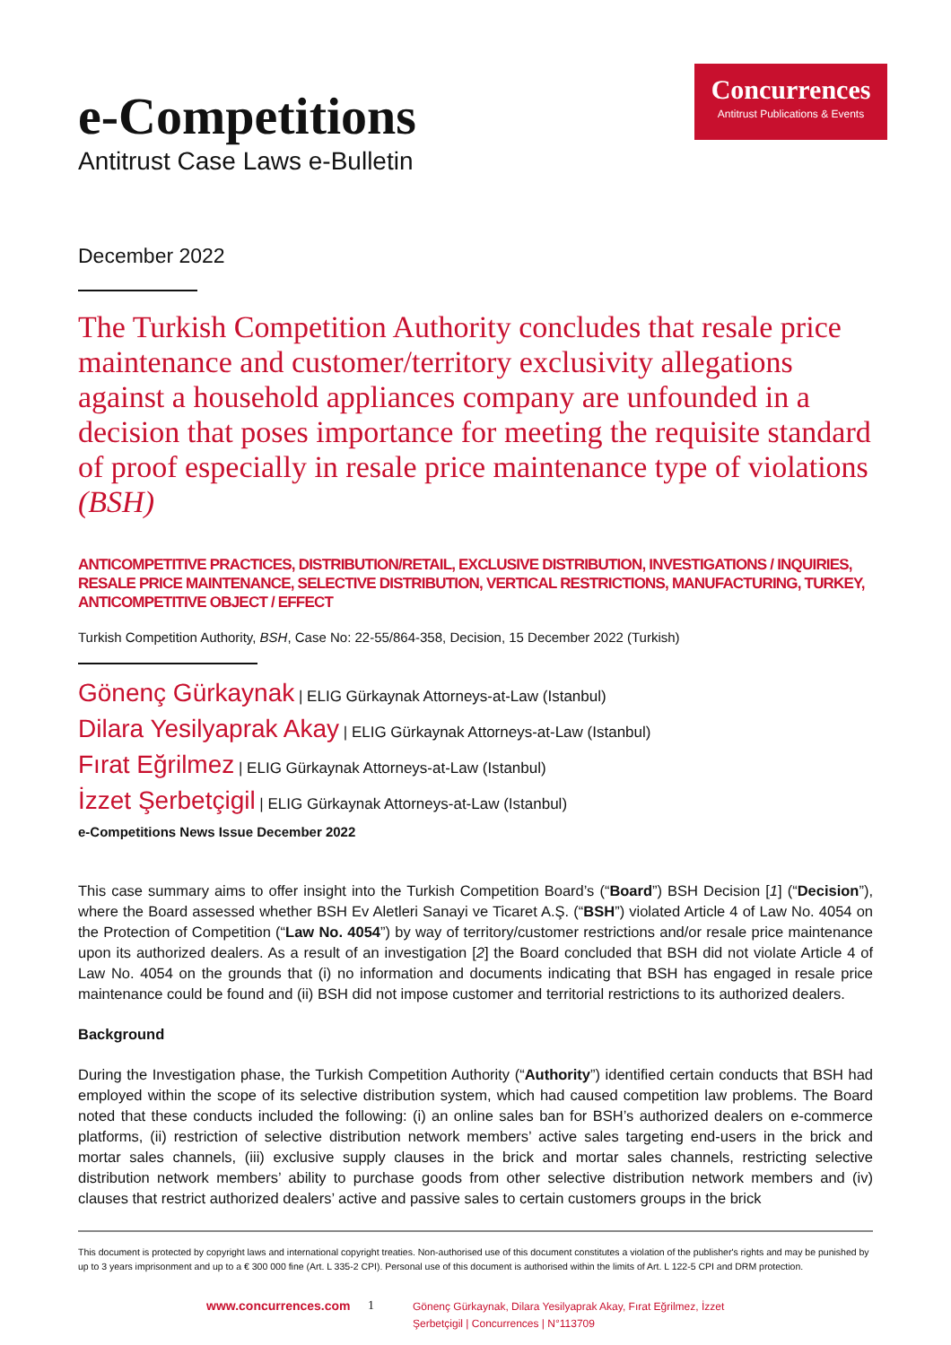Concurrences
Antitrust Publications & Events
e-Competitions
Antitrust Case Laws e-Bulletin
December 2022
The Turkish Competition Authority concludes that resale price maintenance and customer/territory exclusivity allegations against a household appliances company are unfounded in a decision that poses importance for meeting the requisite standard of proof especially in resale price maintenance type of violations (BSH)
ANTICOMPETITIVE PRACTICES, DISTRIBUTION/RETAIL, EXCLUSIVE DISTRIBUTION, INVESTIGATIONS / INQUIRIES, RESALE PRICE MAINTENANCE, SELECTIVE DISTRIBUTION, VERTICAL RESTRICTIONS, MANUFACTURING, TURKEY, ANTICOMPETITIVE OBJECT / EFFECT
Turkish Competition Authority, BSH, Case No: 22-55/864-358, Decision, 15 December 2022 (Turkish)
Gönenç Gürkaynak | ELIG Gürkaynak Attorneys-at-Law (Istanbul)
Dilara Yesilyaprak Akay | ELIG Gürkaynak Attorneys-at-Law (Istanbul)
Fırat Eğrilmez | ELIG Gürkaynak Attorneys-at-Law (Istanbul)
İzzet Şerbetçigil | ELIG Gürkaynak Attorneys-at-Law (Istanbul)
e-Competitions News Issue December 2022
This case summary aims to offer insight into the Turkish Competition Board’s (“Board”) BSH Decision [1] (“Decision”), where the Board assessed whether BSH Ev Aletleri Sanayi ve Ticaret A.Ş. (“BSH”) violated Article 4 of Law No. 4054 on the Protection of Competition (“Law No. 4054”) by way of territory/customer restrictions and/or resale price maintenance upon its authorized dealers. As a result of an investigation [2] the Board concluded that BSH did not violate Article 4 of Law No. 4054 on the grounds that (i) no information and documents indicating that BSH has engaged in resale price maintenance could be found and (ii) BSH did not impose customer and territorial restrictions to its authorized dealers.
Background
During the Investigation phase, the Turkish Competition Authority (“Authority”) identified certain conducts that BSH had employed within the scope of its selective distribution system, which had caused competition law problems. The Board noted that these conducts included the following: (i) an online sales ban for BSH’s authorized dealers on e-commerce platforms, (ii) restriction of selective distribution network members’ active sales targeting end-users in the brick and mortar sales channels, (iii) exclusive supply clauses in the brick and mortar sales channels, restricting selective distribution network members’ ability to purchase goods from other selective distribution network members and (iv) clauses that restrict authorized dealers’ active and passive sales to certain customers groups in the brick
This document is protected by copyright laws and international copyright treaties. Non-authorised use of this document constitutes a violation of the publisher's rights and may be punished by up to 3 years imprisonment and up to a € 300 000 fine (Art. L 335-2 CPI). Personal use of this document is authorised within the limits of Art. L 122-5 CPI and DRM protection.
www.concurrences.com 1
Gönenç Gürkaynak, Dilara Yesilyaprak Akay, Fırat Eğrilmez, İzzet Şerbetçigil | Concurrences | N°113709